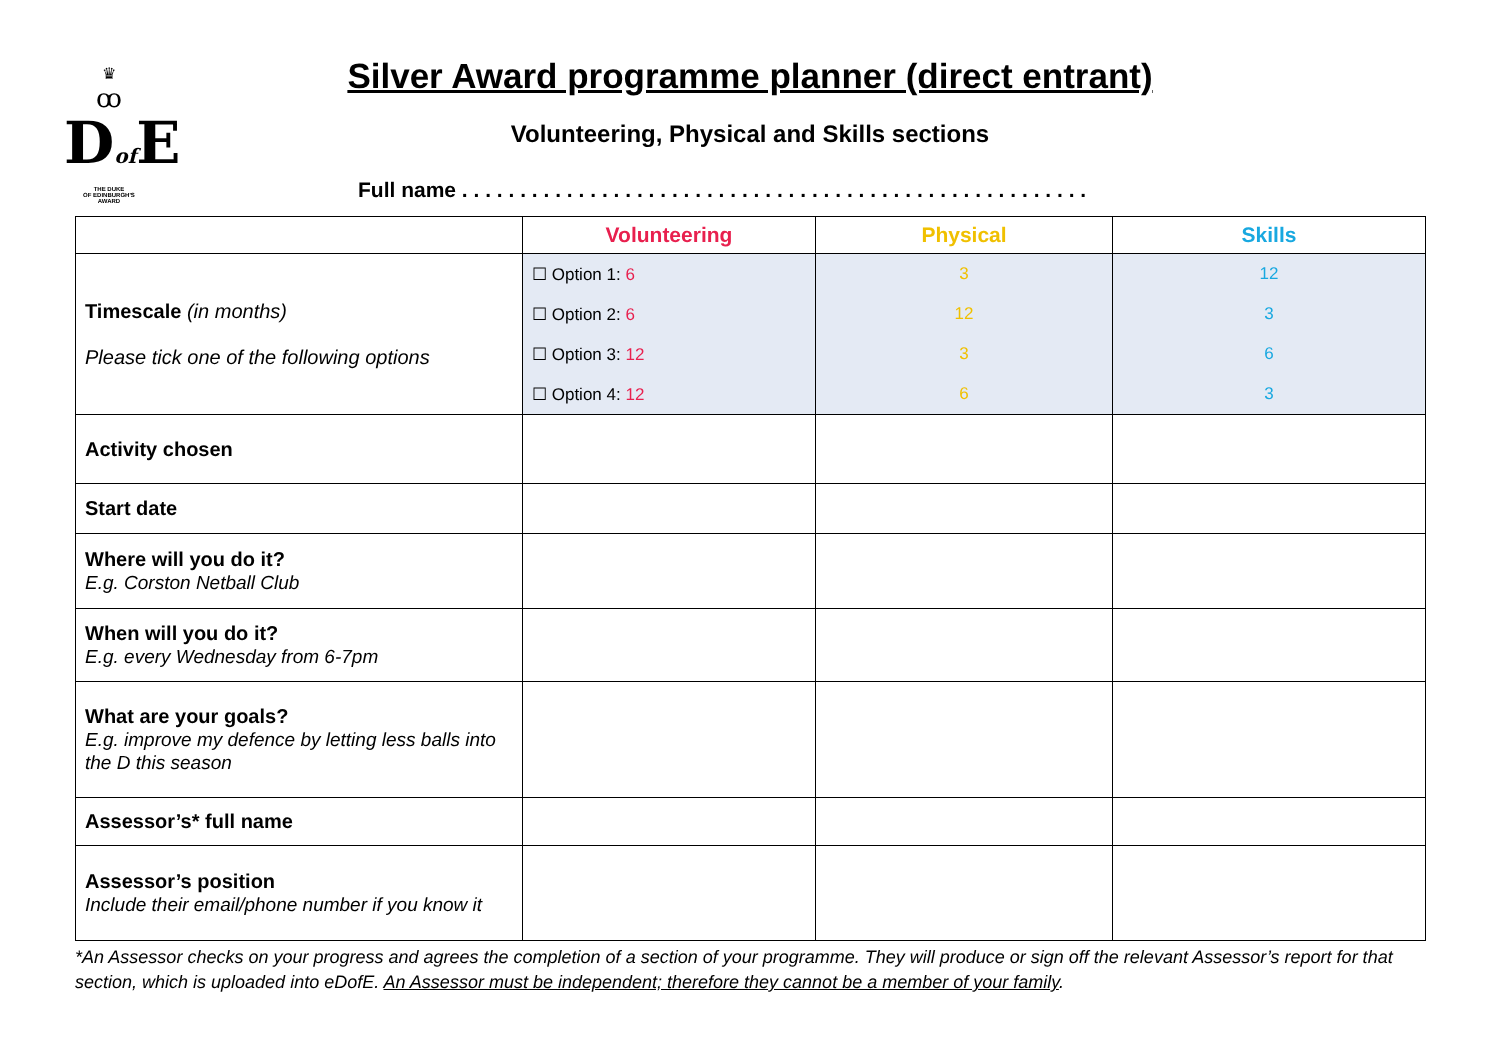♛
ꝏ
Dof E
THE DUKE
OF EDINBURGH'S
AWARD
Silver Award programme planner (direct entrant)
Volunteering, Physical and Skills sections
Full name . . . . . . . . . . . . . . . . . . . . . . . . . . . . . . . . . . . . . . . . . . . . . . . . . . . . . .
| | Volunteering | Physical | Skills |
| --- | --- | --- | --- |
| Timescale (in months) Please tick one of the following options | ☐ Option 1: 6 | 3 | 12 |
| | ☐ Option 2: 6 | 12 | 3 |
| | ☐ Option 3: 12 | 3 | 6 |
| | ☐ Option 4: 12 | 6 | 3 |
| Activity chosen | | | |
| Start date | | | |
| Where will you do it? E.g. Corston Netball Club | | | |
| When will you do it? E.g. every Wednesday from 6-7pm | | | |
| What are your goals? E.g. improve my defence by letting less balls into the D this season | | | |
| Assessor’s* full name | | | |
| Assessor’s position Include their email/phone number if you know it | | | |
*An Assessor checks on your progress and agrees the completion of a section of your programme. They will produce or sign off the relevant Assessor’s report for that section, which is uploaded into eDofE. An Assessor must be independent; therefore they cannot be a member of your family.